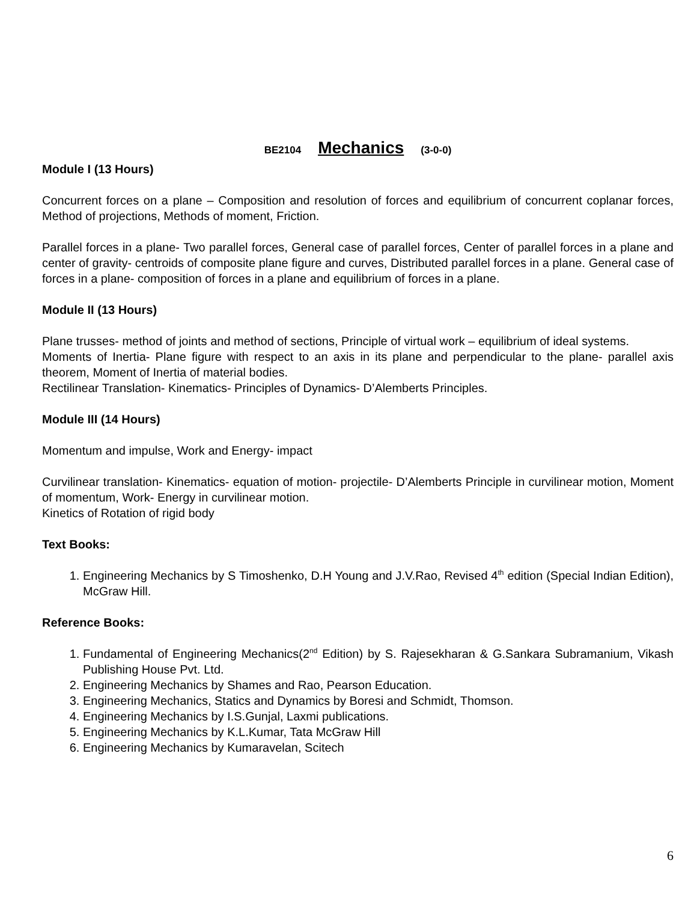BE2104 Mechanics (3-0-0)
Module I (13 Hours)
Concurrent forces on a plane – Composition and resolution of forces and equilibrium of concurrent coplanar forces, Method of projections, Methods of moment, Friction.
Parallel forces in a plane- Two parallel forces, General case of parallel forces, Center of parallel forces in a plane and center of gravity- centroids of composite plane figure and curves, Distributed parallel forces in a plane. General case of forces in a plane- composition of forces in a plane and equilibrium of forces in a plane.
Module II (13 Hours)
Plane trusses- method of joints and method of sections, Principle of virtual work – equilibrium of ideal systems.
Moments of Inertia- Plane figure with respect to an axis in its plane and perpendicular to the plane- parallel axis theorem, Moment of Inertia of material bodies.
Rectilinear Translation- Kinematics- Principles of Dynamics- D’Alemberts Principles.
Module III (14 Hours)
Momentum and impulse, Work and Energy- impact
Curvilinear translation- Kinematics- equation of motion- projectile- D’Alemberts Principle in curvilinear motion, Moment of momentum, Work- Energy in curvilinear motion.
Kinetics of Rotation of rigid body
Text Books:
1. Engineering Mechanics by S Timoshenko, D.H Young and J.V.Rao, Revised 4<sup>th</sup> edition (Special Indian Edition), McGraw Hill.
Reference Books:
1. Fundamental of Engineering Mechanics(2<sup>nd</sup> Edition) by S. Rajesekharan & G.Sankara Subramanium, Vikash Publishing House Pvt. Ltd.
2. Engineering Mechanics by Shames and Rao, Pearson Education.
3. Engineering Mechanics, Statics and Dynamics by Boresi and Schmidt, Thomson.
4. Engineering Mechanics by I.S.Gunjal, Laxmi publications.
5. Engineering Mechanics by K.L.Kumar, Tata McGraw Hill
6. Engineering Mechanics by Kumaravelan, Scitech
6